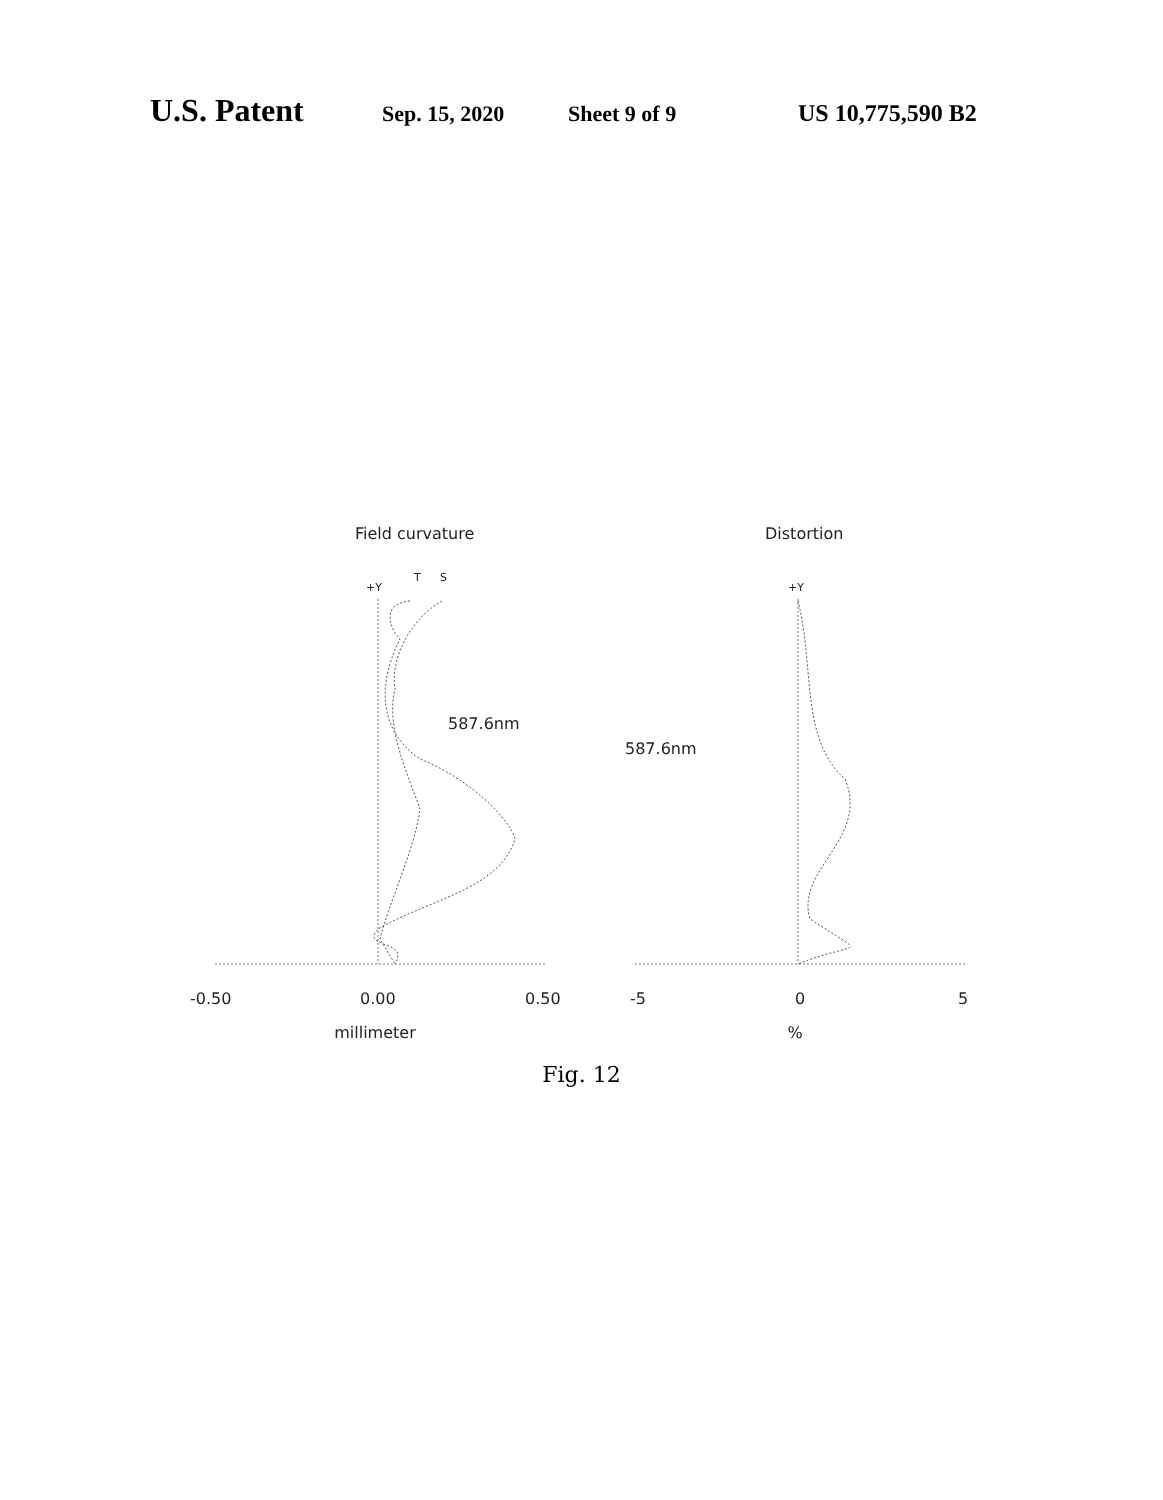U.S. Patent Sep. 15, 2020 Sheet 9 of 9 US 10,775,590 B2
Field curvature
+Y
T
S
587.6nm
-0.50
0.00
0.50
millimeter
Distortion
+Y
587.6nm
-5
0
5
%
Fig. 12